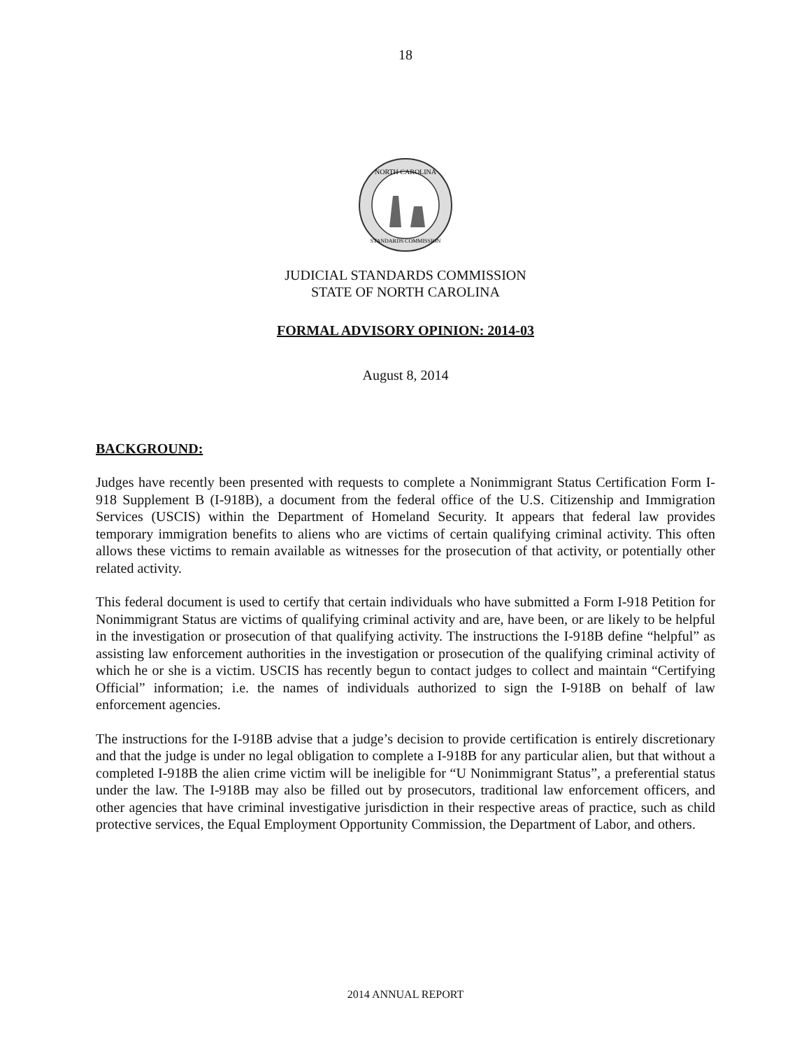18
NORTH CAROLINA
STANDARDS COMMISSION
JUDICIAL STANDARDS COMMISSION
STATE OF NORTH CAROLINA
FORMAL ADVISORY OPINION: 2014-03
August 8, 2014
BACKGROUND:
Judges have recently been presented with requests to complete a Nonimmigrant Status Certification Form I-918 Supplement B (I-918B), a document from the federal office of the U.S. Citizenship and Immigration Services (USCIS) within the Department of Homeland Security. It appears that federal law provides temporary immigration benefits to aliens who are victims of certain qualifying criminal activity. This often allows these victims to remain available as witnesses for the prosecution of that activity, or potentially other related activity.
This federal document is used to certify that certain individuals who have submitted a Form I-918 Petition for Nonimmigrant Status are victims of qualifying criminal activity and are, have been, or are likely to be helpful in the investigation or prosecution of that qualifying activity. The instructions the I-918B define “helpful” as assisting law enforcement authorities in the investigation or prosecution of the qualifying criminal activity of which he or she is a victim. USCIS has recently begun to contact judges to collect and maintain “Certifying Official” information; i.e. the names of individuals authorized to sign the I-918B on behalf of law enforcement agencies.
The instructions for the I-918B advise that a judge’s decision to provide certification is entirely discretionary and that the judge is under no legal obligation to complete a I-918B for any particular alien, but that without a completed I-918B the alien crime victim will be ineligible for “U Nonimmigrant Status”, a preferential status under the law. The I-918B may also be filled out by prosecutors, traditional law enforcement officers, and other agencies that have criminal investigative jurisdiction in their respective areas of practice, such as child protective services, the Equal Employment Opportunity Commission, the Department of Labor, and others.
2014 ANNUAL REPORT